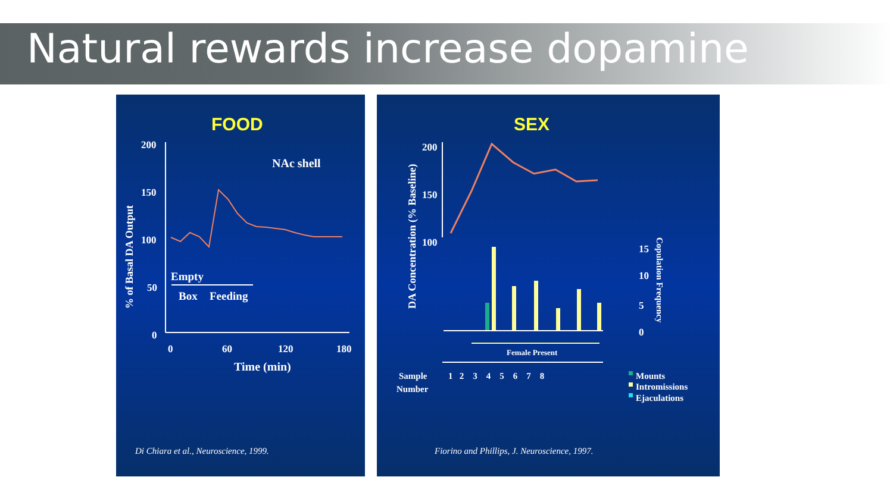Natural rewards increase dopamine
FOOD
NAc shell
200
150
100
50
0
0
60
120
180
Time (min)
% of Basal DA Output
Empty
Box
Feeding
Di Chiara et al., Neuroscience, 1999.
SEX
DA Concentration (% Baseline)
200
150
100
Female Present
15
10
5
0
Copulation Frequency
Sample
Number
1 2 3 4 5 6 7 8
Mounts
Intromissions
Ejaculations
Fiorino and Phillips, J. Neuroscience, 1997.